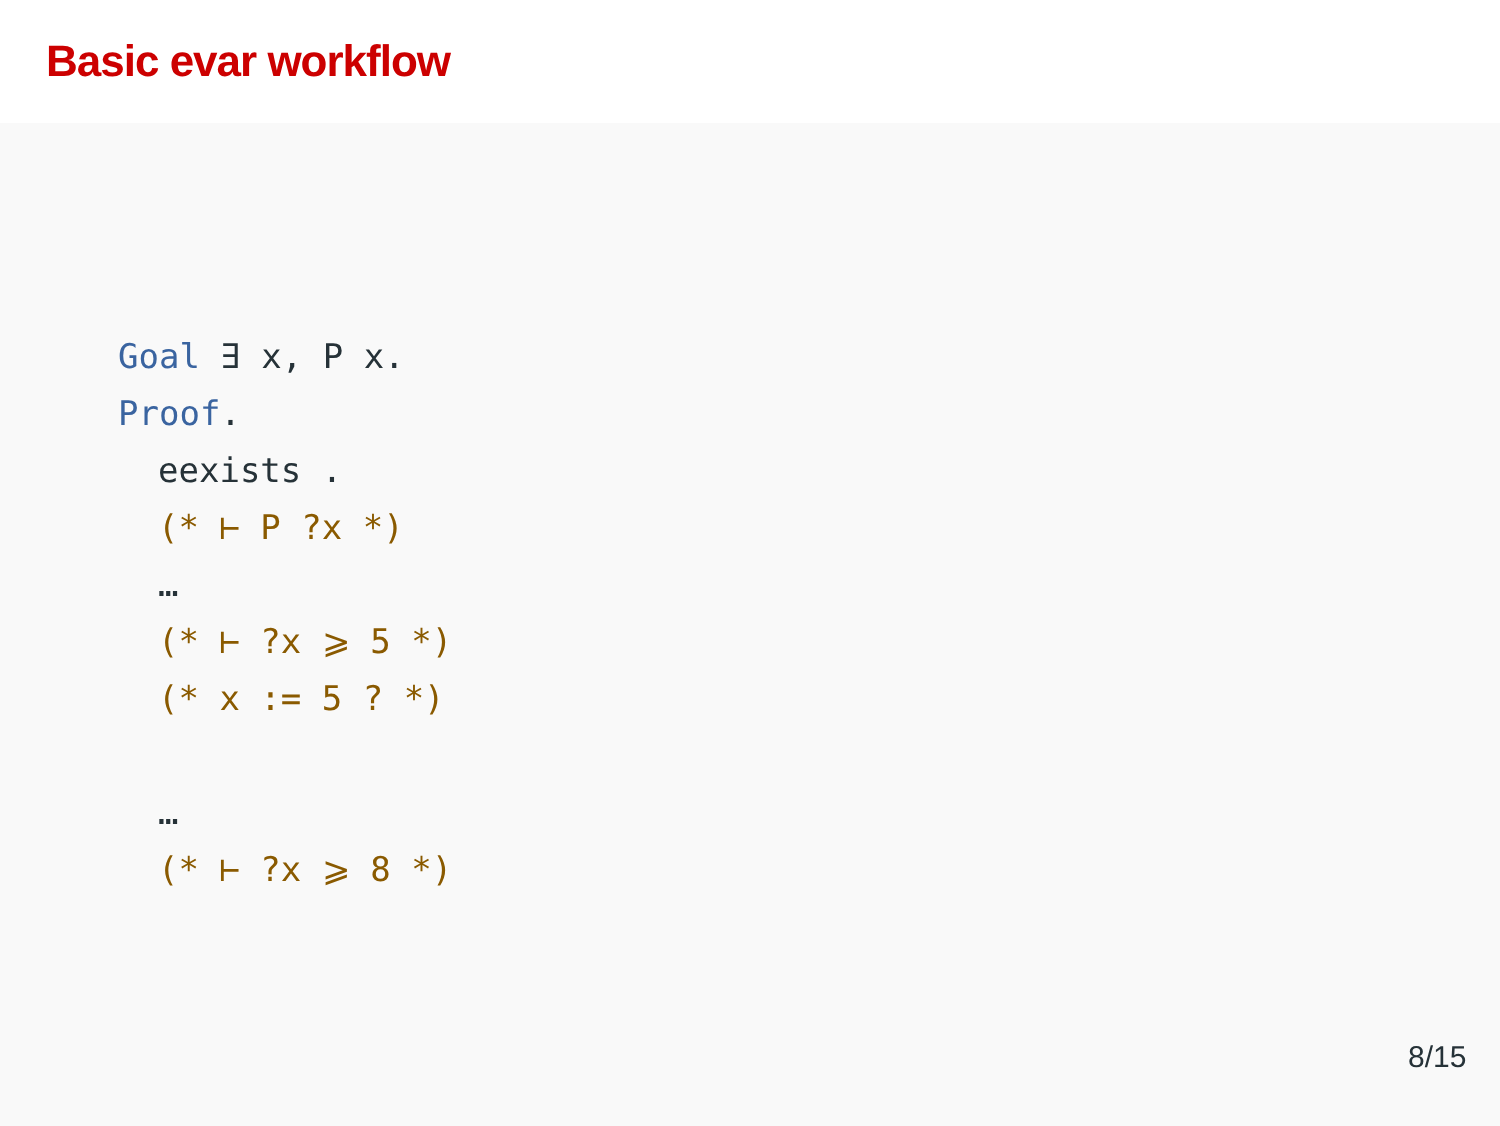Basic evar workflow
Goal ∃ x, P x.
Proof.
eexists .
(* ⊢ P ?x *)
…
(* ⊢ ?x ⩾ 5 *)
(* x := 5 ? *)
…
(* ⊢ ?x ⩾ 8 *)
8/15